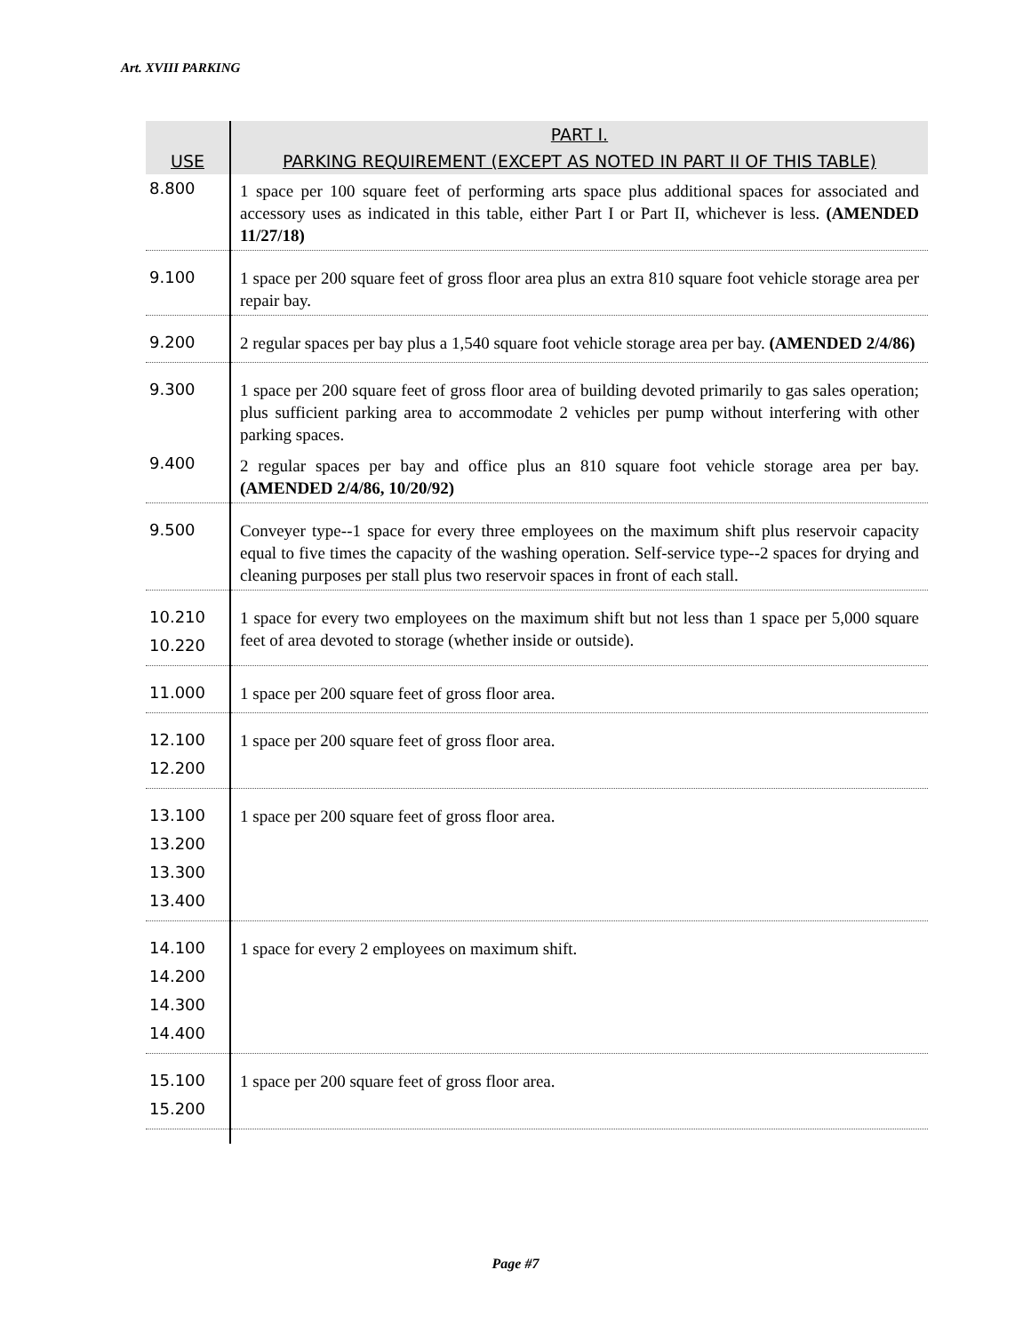Art. XVIII PARKING
| | PART I. |
| --- | --- |
| USE | PARKING REQUIREMENT (EXCEPT AS NOTED IN PART II OF THIS TABLE) |
| 8.800 | 1 space per 100 square feet of performing arts space plus additional spaces for associated and accessory uses as indicated in this table, either Part I or Part II, whichever is less. (AMENDED 11/27/18) |
| 9.100 | 1 space per 200 square feet of gross floor area plus an extra 810 square foot vehicle storage area per repair bay. |
| 9.200 | 2 regular spaces per bay plus a 1,540 square foot vehicle storage area per bay. (AMENDED 2/4/86) |
| 9.300 | 1 space per 200 square feet of gross floor area of building devoted primarily to gas sales operation; plus sufficient parking area to accommodate 2 vehicles per pump without interfering with other parking spaces. |
| 9.400 | 2 regular spaces per bay and office plus an 810 square foot vehicle storage area per bay. (AMENDED 2/4/86, 10/20/92) |
| 9.500 | Conveyer type--1 space for every three employees on the maximum shift plus reservoir capacity equal to five times the capacity of the washing operation. Self-service type--2 spaces for drying and cleaning purposes per stall plus two reservoir spaces in front of each stall. |
| 10.210 10.220 | 1 space for every two employees on the maximum shift but not less than 1 space per 5,000 square feet of area devoted to storage (whether inside or outside). |
| 11.000 | 1 space per 200 square feet of gross floor area. |
| 12.100 12.200 | 1 space per 200 square feet of gross floor area. |
| 13.100 13.200 13.300 13.400 | 1 space per 200 square feet of gross floor area. |
| 14.100 14.200 14.300 14.400 | 1 space for every 2 employees on maximum shift. |
| 15.100 15.200 | 1 space per 200 square feet of gross floor area. |
Page #7